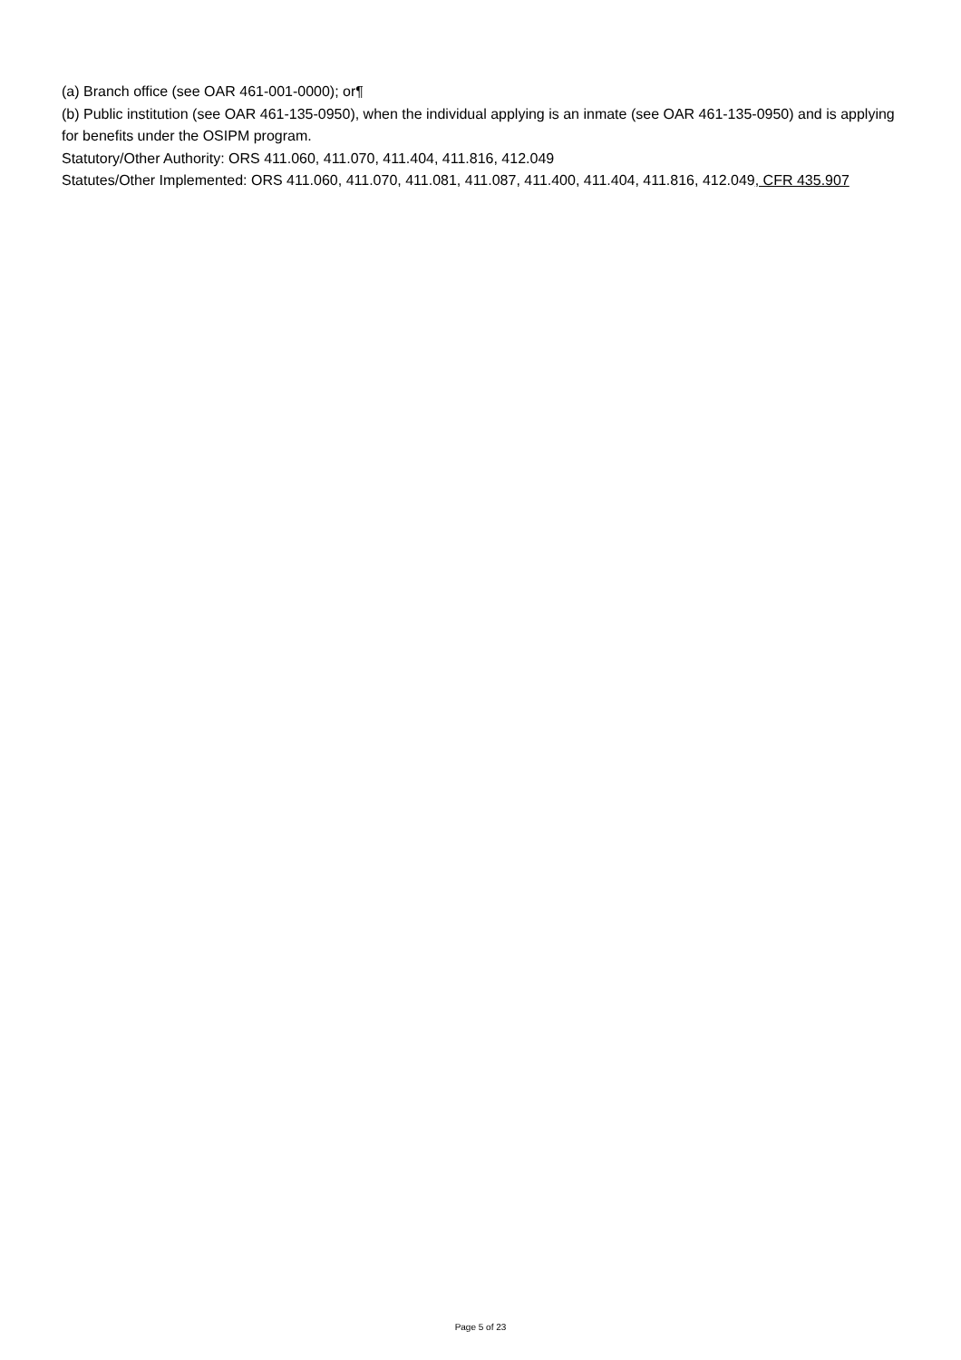(a) Branch office (see OAR 461-001-0000); or¶
(b) Public institution (see OAR 461-135-0950), when the individual applying is an inmate (see OAR 461-135-0950) and is applying for benefits under the OSIPM program.
Statutory/Other Authority: ORS 411.060, 411.070, 411.404, 411.816, 412.049
Statutes/Other Implemented: ORS 411.060, 411.070, 411.081, 411.087, 411.400, 411.404, 411.816, 412.049, CFR 435.907
Page 5 of 23